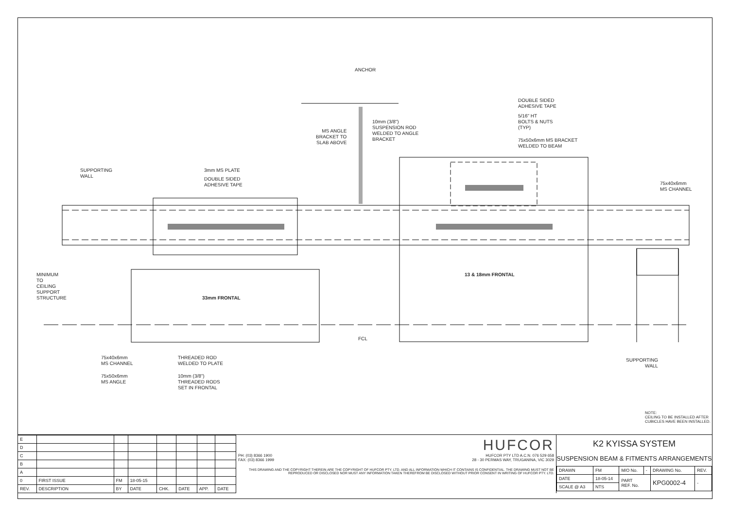ANCHOR
MS ANGLE
BRACKET TO
SLAB ABOVE
10mm (3/8")
SUSPENSION ROD
WELDED TO ANGLE
BRACKET
DOUBLE SIDED
ADHESIVE TAPE
5/16" HT
BOLTS & NUTS
(TYP)
75x50x6mm MS BRACKET
WELDED TO BEAM
SUPPORTING
WALL
3mm MS PLATE
DOUBLE SIDED
ADHESIVE TAPE
75x40x6mm
MS CHANNEL
13 & 18mm FRONTAL
33mm FRONTAL
MINIMUM TO
CEILING SUPPORT
STRUCTURE
FCL
75x40x6mm
MS CHANNEL
THREADED ROD
WELDED TO PLATE
75x50x6mm
MS ANGLE
10mm (3/8")
THREADED RODS
SET IN FRONTAL
SUPPORTING
WALL
NOTE:
CEILING TO BE INSTALLED AFTER
CUBICLES HAVE BEEN INSTALLED.
| E | | | | | | | |
| D | | | | | | | |
| C | | | | | | | |
| B | | | | | | | |
| A | | | | | | | |
| 0 | FIRST ISSUE | FM | 18-05-15 | | | | |
| REV. | DESCRIPTION | BY | DATE | CHK. | DATE | APP. | DATE |
HUFCOR
PH: (03) 8366 1900
FAX: (03) 8366 1999
HUFCOR PTY LTD A.C.N. 076 529 658
28 - 30 PERMAS WAY, TRUGANINA, VIC 3029
THIS DRAWING AND THE COPYRIGHT THEREIN ARE THE COPYRIGHT OF HUFCOR PTY. LTD. AND ALL INFORMATION WHICH IT CONTAINS IS CONFIDENTIAL. THE DRAWING MUST NOT BE REPRODUCED OR DISCLOSED NOR MUST ANY INFORMATION TAKEN THEREFROM BE DISCLOSED WITHOUT PRIOR CONSENT IN WRITING OF HUFCOR PTY. LTD.
K2 KYISSA SYSTEM
SUSPENSION BEAM & FITMENTS ARRANGEMENTS
| DRAWN | FM | M/O No. | - | DRAWING No. | REV. |
| DATE | 18-05-14 | PART REF. No. | | KPG0002-4 | - |
| SCALE @ A3 | NTS | | | | |